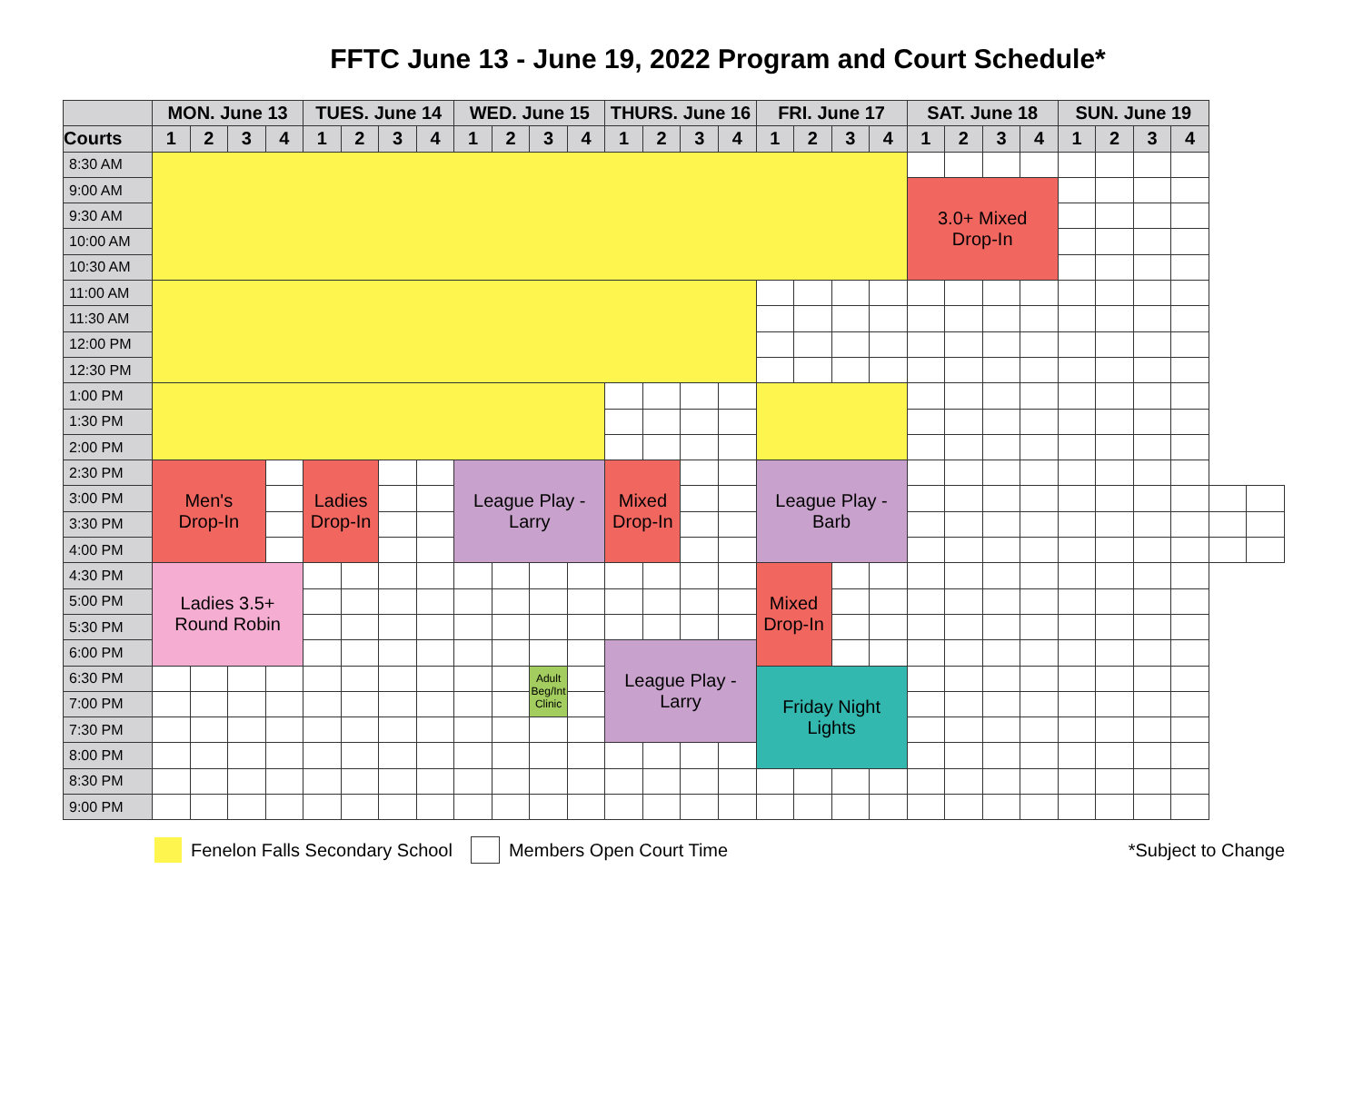FFTC June 13 - June 19, 2022 Program and Court Schedule*
| | MON. June 13 | | | | TUES. June 14 | | | | WED. June 15 | | | | THURS. June 16 | | | | FRI. June 17 | | | | SAT. June 18 | | | | SUN. June 19 | | | | | |
| --- | --- | --- | --- | --- | --- | --- | --- | --- | --- | --- | --- | --- | --- | --- | --- | --- | --- | --- | --- | --- | --- | --- | --- | --- | --- | --- | --- | --- | --- | --- |
| Courts | 1 | 2 | 3 | 4 | 1 | 2 | 3 | 4 | 1 | 2 | 3 | 4 | 1 | 2 | 3 | 4 | 1 | 2 | 3 | 4 | 1 | 2 | 3 | 4 | 1 | 2 | 3 | 4 | | |
| 8:30 AM | | | | | | | | | | | | | | | | | | | | | | | | | | | | | | |
| 9:00 AM | | | | | | | | | | | | | | | | | | | | | 3.0+ Mixed Drop-In | | | | | | | | | |
| 9:30 AM | | | | | | | | | | | | | | | | | | | | | | | | | | | | | | |
| 10:00 AM | | | | | | | | | | | | | | | | | | | | | | | | | | | | | | |
| 10:30 AM | | | | | | | | | | | | | | | | | | | | | | | | | | | | | | |
| 11:00 AM | | | | | | | | | | | | | | | | | | | | | | | | | | | | | | |
| 11:30 AM | | | | | | | | | | | | | | | | | | | | | | | | | | | | | | |
| 12:00 PM | | | | | | | | | | | | | | | | | | | | | | | | | | | | | | |
| 12:30 PM | | | | | | | | | | | | | | | | | | | | | | | | | | | | | | |
| 1:00 PM | | | | | | | | | | | | | | | | | | | | | | | | | | | | | | |
| 1:30 PM | | | | | | | | | | | | | | | | | | | | | | | | | | | | | | |
| 2:00 PM | | | | | | | | | | | | | | | | | | | | | | | | | | | | | | |
| 2:30 PM | Men's Drop-In | | | | Ladies Drop-In | | | | League Play - Larry | | | | Mixed Drop-In | | | | League Play - Barb | | | | | | | | | | | | | |
| 3:00 PM | | | | | | | | | | | | | | | | | | | | | | | | | | | | | | |
| 3:30 PM | | | | | | | | | | | | | | | | | | | | | | | | | | | | | | |
| 4:00 PM | | | | | | | | | | | | | | | | | | | | | | | | | | | | | | |
| 4:30 PM | Ladies 3.5+ Round Robin | | | | | | | | | | | | | | | | Mixed Drop-In | | | | | | | | | | | | | |
| 5:00 PM | | | | | | | | | | | | | | | | | | | | | | | | | | | | | | |
| 5:30 PM | | | | | | | | | | | | | | | | | | | | | | | | | | | | | | |
| 6:00 PM | | | | | | | | | | | | | League Play - Larry | | | | | | | | | | | | | | | | | |
| 6:30 PM | | | | | | | | | | | Adult Beg/Int Clinic | | | | | | Friday Night Lights | | | | | | | | | | | | | |
| 7:00 PM | | | | | | | | | | | | | | | | | | | | | | | | | | | | | | |
| 7:30 PM | | | | | | | | | | | | | | | | | | | | | | | | | | | | | | |
| 8:00 PM | | | | | | | | | | | | | | | | | | | | | | | | | | | | | | |
| 8:30 PM | | | | | | | | | | | | | | | | | | | | | | | | | | | | | | |
| 9:00 PM | | | | | | | | | | | | | | | | | | | | | | | | | | | | | | |
Fenelon Falls Secondary School Members Open Court Time *Subject to Change